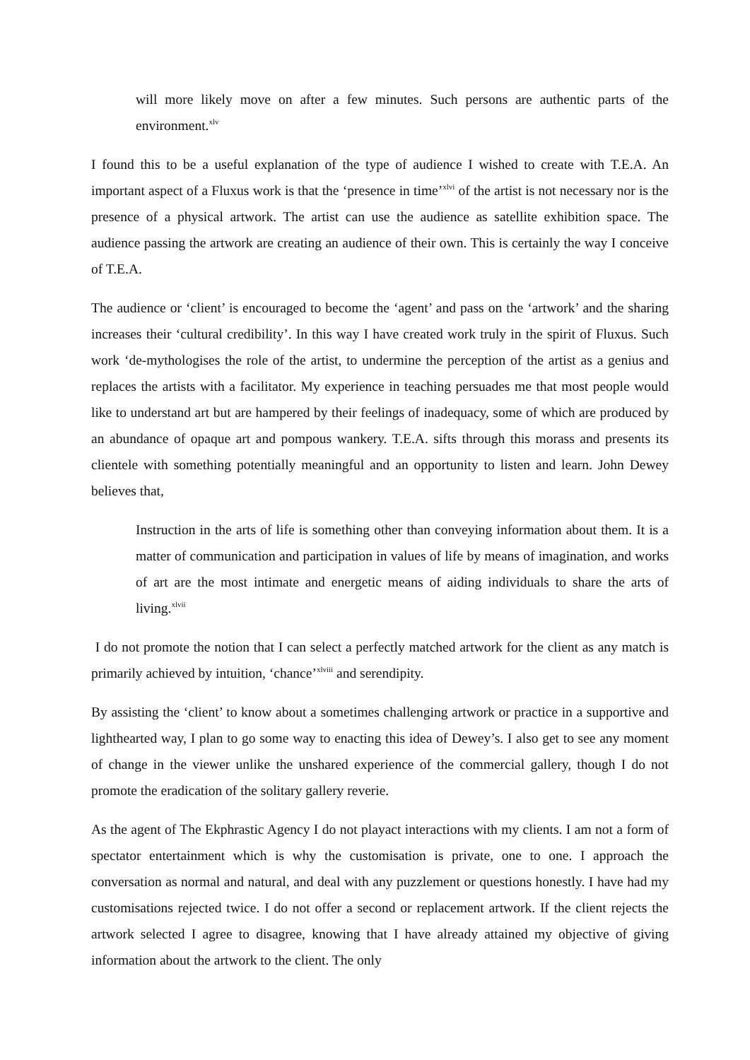will more likely move on after a few minutes. Such persons are authentic parts of the environment.<sup>xlv</sup>
I found this to be a useful explanation of the type of audience I wished to create with T.E.A. An important aspect of a Fluxus work is that the ‘presence in time’<sup>xlvi</sup> of the artist is not necessary nor is the presence of a physical artwork. The artist can use the audience as satellite exhibition space. The audience passing the artwork are creating an audience of their own. This is certainly the way I conceive of T.E.A.
The audience or ‘client’ is encouraged to become the ‘agent’ and pass on the ‘artwork’ and the sharing increases their ‘cultural credibility’. In this way I have created work truly in the spirit of Fluxus. Such work ‘de-mythologises the role of the artist, to undermine the perception of the artist as a genius and replaces the artists with a facilitator. My experience in teaching persuades me that most people would like to understand art but are hampered by their feelings of inadequacy, some of which are produced by an abundance of opaque art and pompous wankery. T.E.A. sifts through this morass and presents its clientele with something potentially meaningful and an opportunity to listen and learn. John Dewey believes that,
Instruction in the arts of life is something other than conveying information about them. It is a matter of communication and participation in values of life by means of imagination, and works of art are the most intimate and energetic means of aiding individuals to share the arts of living.<sup>xlvii</sup>
I do not promote the notion that I can select a perfectly matched artwork for the client as any match is primarily achieved by intuition, ‘chance’<sup>xlviii</sup> and serendipity.
By assisting the ‘client’ to know about a sometimes challenging artwork or practice in a supportive and lighthearted way, I plan to go some way to enacting this idea of Dewey’s. I also get to see any moment of change in the viewer unlike the unshared experience of the commercial gallery, though I do not promote the eradication of the solitary gallery reverie.
As the agent of The Ekphrastic Agency I do not playact interactions with my clients. I am not a form of spectator entertainment which is why the customisation is private, one to one. I approach the conversation as normal and natural, and deal with any puzzlement or questions honestly. I have had my customisations rejected twice. I do not offer a second or replacement artwork. If the client rejects the artwork selected I agree to disagree, knowing that I have already attained my objective of giving information about the artwork to the client. The only